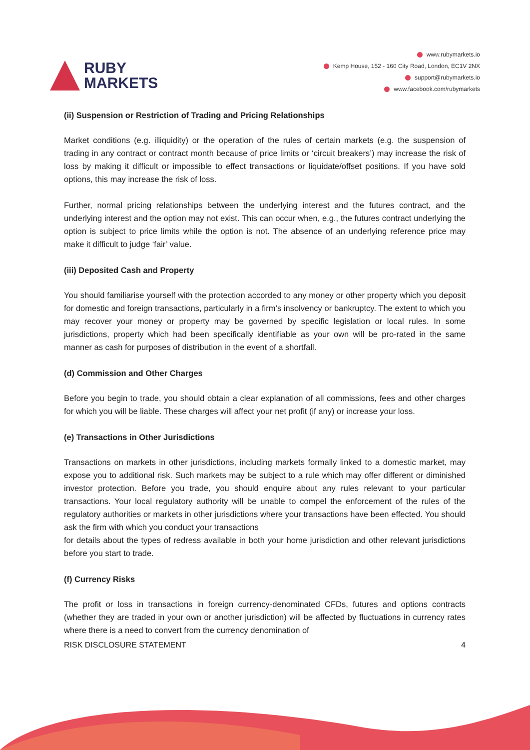RUBY
MARKETS
www.rubymarkets.io
Kemp House, 152 - 160 City Road, London, EC1V 2NX
support@rubymarkets.io
www.facebook.com/rubymarkets
(ii) Suspension or Restriction of Trading and Pricing Relationships
Market conditions (e.g. illiquidity) or the operation of the rules of certain markets (e.g. the suspension of trading in any contract or contract month because of price limits or ‘circuit breakers’) may increase the risk of loss by making it difficult or impossible to effect transactions or liquidate/offset positions. If you have sold options, this may increase the risk of loss.
Further, normal pricing relationships between the underlying interest and the futures contract, and the underlying interest and the option may not exist. This can occur when, e.g., the futures contract underlying the option is subject to price limits while the option is not. The absence of an underlying reference price may make it difficult to judge ‘fair’ value.
(iii) Deposited Cash and Property
You should familiarise yourself with the protection accorded to any money or other property which you deposit for domestic and foreign transactions, particularly in a firm’s insolvency or bankruptcy. The extent to which you may recover your money or property may be governed by specific legislation or local rules. In some jurisdictions, property which had been specifically identifiable as your own will be pro-rated in the same manner as cash for purposes of distribution in the event of a shortfall.
(d) Commission and Other Charges
Before you begin to trade, you should obtain a clear explanation of all commissions, fees and other charges for which you will be liable. These charges will affect your net profit (if any) or increase your loss.
(e) Transactions in Other Jurisdictions
Transactions on markets in other jurisdictions, including markets formally linked to a domestic market, may expose you to additional risk. Such markets may be subject to a rule which may offer different or diminished investor protection. Before you trade, you should enquire about any rules relevant to your particular transactions. Your local regulatory authority will be unable to compel the enforcement of the rules of the regulatory authorities or markets in other jurisdictions where your transactions have been effected. You should ask the firm with which you conduct your transactions
for details about the types of redress available in both your home jurisdiction and other relevant jurisdictions before you start to trade.
(f) Currency Risks
The profit or loss in transactions in foreign currency-denominated CFDs, futures and options contracts (whether they are traded in your own or another jurisdiction) will be affected by fluctuations in currency rates where there is a need to convert from the currency denomination of
RISK DISCLOSURE STATEMENT 4